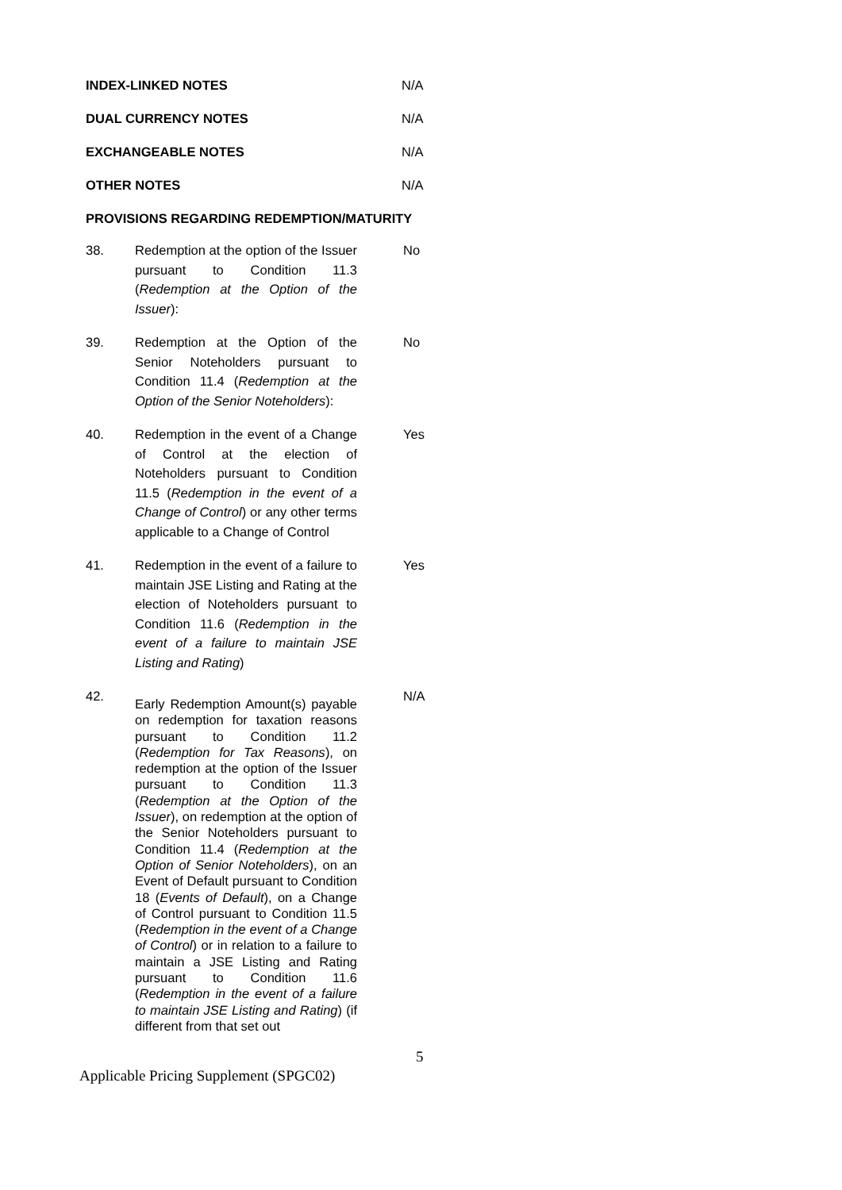INDEX-LINKED NOTES N/A
DUAL CURRENCY NOTES N/A
EXCHANGEABLE NOTES N/A
OTHER NOTES N/A
PROVISIONS REGARDING REDEMPTION/MATURITY
38. Redemption at the option of the Issuer pursuant to Condition 11.3 (Redemption at the Option of the Issuer):
No
39. Redemption at the Option of the Senior Noteholders pursuant to Condition 11.4 (Redemption at the Option of the Senior Noteholders):
No
40. Redemption in the event of a Change of Control at the election of Noteholders pursuant to Condition 11.5 (Redemption in the event of a Change of Control) or any other terms applicable to a Change of Control
Yes
41. Redemption in the event of a failure to maintain JSE Listing and Rating at the election of Noteholders pursuant to Condition 11.6 (Redemption in the event of a failure to maintain JSE Listing and Rating)
Yes
42.
Early Redemption Amount(s) payable on redemption for taxation reasons pursuant to Condition 11.2 (Redemption for Tax Reasons), on redemption at the option of the Issuer pursuant to Condition 11.3 (Redemption at the Option of the Issuer), on redemption at the option of the Senior Noteholders pursuant to Condition 11.4 (Redemption at the Option of Senior Noteholders), on an Event of Default pursuant to Condition 18 (Events of Default), on a Change of Control pursuant to Condition 11.5 (Redemption in the event of a Change of Control) or in relation to a failure to maintain a JSE Listing and Rating pursuant to Condition 11.6 (Redemption in the event of a failure to maintain JSE Listing and Rating) (if different from that set out
N/A
5
Applicable Pricing Supplement (SPGC02)